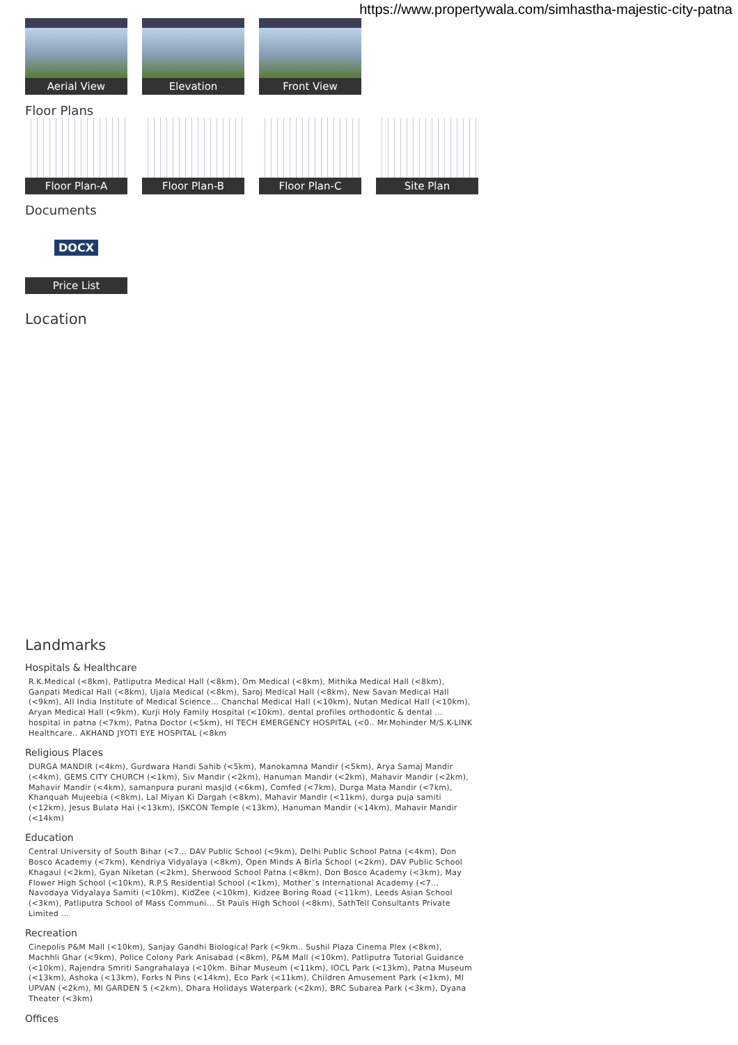https://www.propertywala.com/simhastha-majestic-city-patna
Aerial View Elevation Front View
Floor Plans
Floor Plan-A Floor Plan-B Floor Plan-C Site Plan
Documents
DOCX
Price List
Location
Landmarks
Hospitals & Healthcare
R.K.Medical (<8km), Patliputra Medical Hall (<8km), Om Medical (<8km), Mithika Medical Hall (<8km), Ganpati Medical Hall (<8km), Ujala Medical (<8km), Saroj Medical Hall (<8km), New Savan Medical Hall (<9km), All India Institute of Medical Science... Chanchal Medical Hall (<10km), Nutan Medical Hall (<10km), Aryan Medical Hall (<9km), Kurji Holy Family Hospital (<10km), dental profiles orthodontic & dental ... hospital in patna (<7km), Patna Doctor (<5km), HI TECH EMERGENCY HOSPITAL (<0.. Mr.Mohinder M/S.K-LINK Healthcare.. AKHAND JYOTI EYE HOSPITAL (<8km
Religious Places
DURGA MANDIR (<4km), Gurdwara Handi Sahib (<5km), Manokamna Mandir (<5km), Arya Samaj Mandir (<4km), GEMS CITY CHURCH (<1km), Siv Mandir (<2km), Hanuman Mandir (<2km), Mahavir Mandir (<2km), Mahavir Mandir (<4km), samanpura purani masjid (<6km), Comfed (<7km), Durga Mata Mandir (<7km), Khanquah Mujeebia (<8km), Lal Miyan Ki Dargah (<8km), Mahavir Mandir (<11km), durga puja samiti (<12km), Jesus Bulata Hai (<13km), ISKCON Temple (<13km), Hanuman Mandir (<14km), Mahavir Mandir (<14km)
Education
Central University of South Bihar (<7... DAV Public School (<9km), Delhi Public School Patna (<4km), Don Bosco Academy (<7km), Kendriya Vidyalaya (<8km), Open Minds A Birla School (<2km), DAV Public School Khagaul (<2km), Gyan Niketan (<2km), Sherwood School Patna (<8km), Don Bosco Academy (<3km), May Flower High School (<10km), R.P.S Residential School (<1km), Mother`s International Academy (<7... Navodaya Vidyalaya Samiti (<10km), KidZee (<10km), Kidzee Boring Road (<11km), Leeds Asian School (<3km), Patliputra School of Mass Communi... St Pauls High School (<8km), SathTell Consultants Private Limited ...
Recreation
Cinepolis P&M Mall (<10km), Sanjay Gandhi Biological Park (<9km.. Sushil Plaza Cinema Plex (<8km), Machhli Ghar (<9km), Police Colony Park Anisabad (<8km), P&M Mall (<10km), Patliputra Tutorial Guidance (<10km), Rajendra Smriti Sangrahalaya (<10km. Bihar Museum (<11km), IOCL Park (<13km), Patna Museum (<13km), Ashoka (<13km), Forks N Pins (<14km), Eco Park (<11km), Children Amusement Park (<1km), MI UPVAN (<2km), MI GARDEN 5 (<2km), Dhara Holidays Waterpark (<2km), BRC Subarea Park (<3km), Dyana Theater (<3km)
Offices